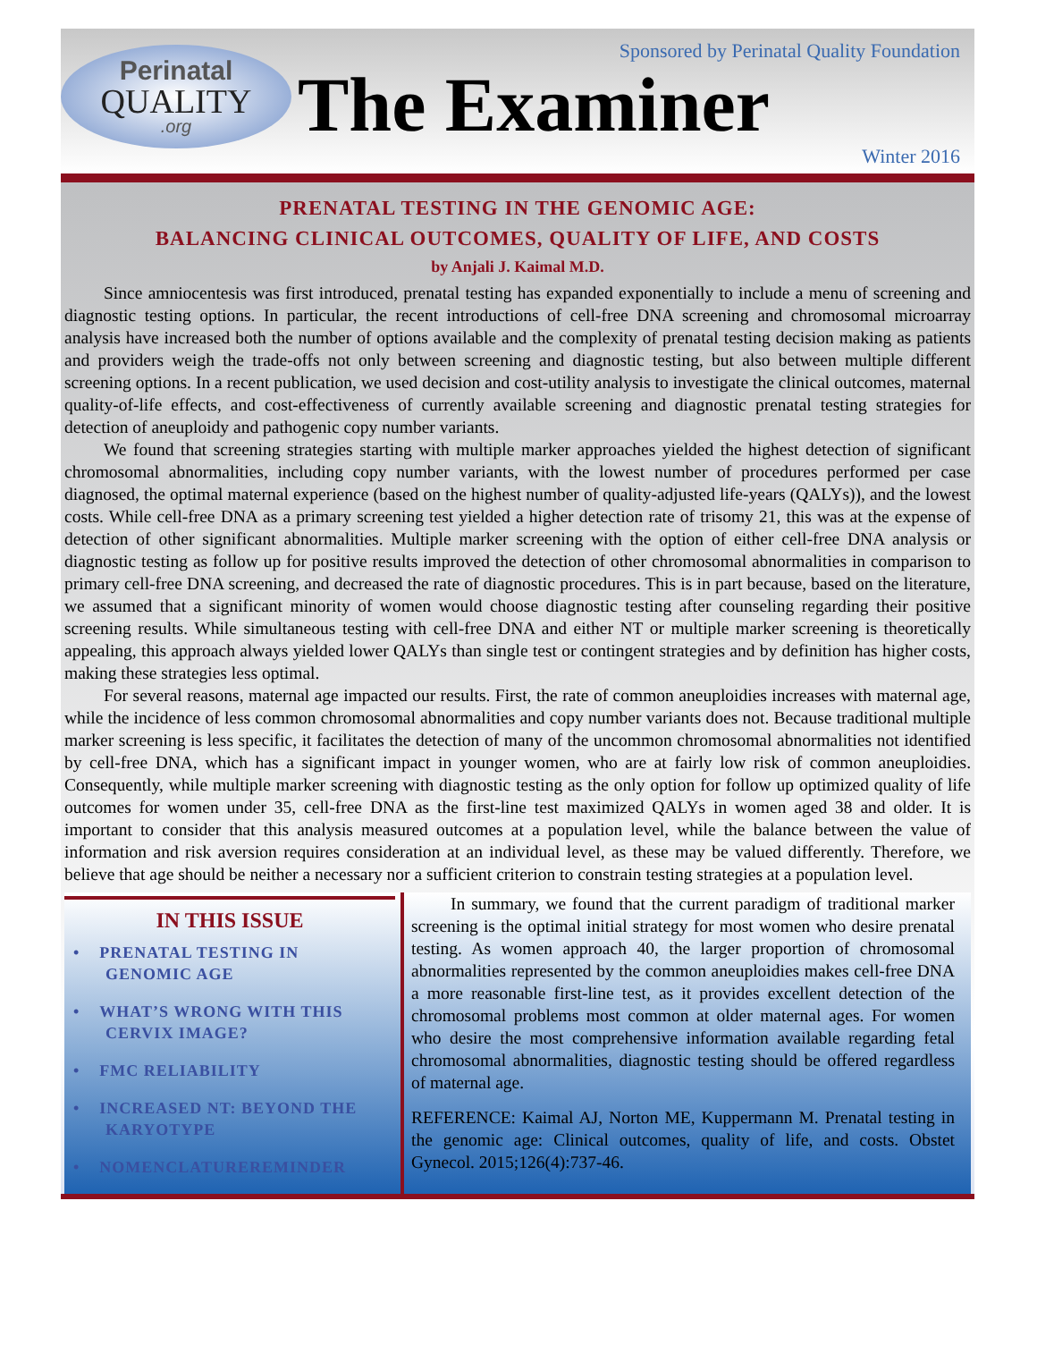Perinatal
QUALITY
.org
Sponsored by Perinatal Quality Foundation
The Examiner
Winter 2016
PRENATAL TESTING IN THE GENOMIC AGE:
BALANCING CLINICAL OUTCOMES, QUALITY OF LIFE, AND COSTS
by Anjali J. Kaimal M.D.
Since amniocentesis was first introduced, prenatal testing has expanded exponentially to include a menu of screening and diagnostic testing options. In particular, the recent introductions of cell-free DNA screening and chromosomal microarray analysis have increased both the number of options available and the complexity of prenatal testing decision making as patients and providers weigh the trade-offs not only between screening and diagnostic testing, but also between multiple different screening options. In a recent publication, we used decision and cost-utility analysis to investigate the clinical outcomes, maternal quality-of-life effects, and cost-effectiveness of currently available screening and diagnostic prenatal testing strategies for detection of aneuploidy and pathogenic copy number variants.
We found that screening strategies starting with multiple marker approaches yielded the highest detection of significant chromosomal abnormalities, including copy number variants, with the lowest number of procedures performed per case diagnosed, the optimal maternal experience (based on the highest number of quality-adjusted life-years (QALYs)), and the lowest costs. While cell-free DNA as a primary screening test yielded a higher detection rate of trisomy 21, this was at the expense of detection of other significant abnormalities. Multiple marker screening with the option of either cell-free DNA analysis or diagnostic testing as follow up for positive results improved the detection of other chromosomal abnormalities in comparison to primary cell-free DNA screening, and decreased the rate of diagnostic procedures. This is in part because, based on the literature, we assumed that a significant minority of women would choose diagnostic testing after counseling regarding their positive screening results. While simultaneous testing with cell-free DNA and either NT or multiple marker screening is theoretically appealing, this approach always yielded lower QALYs than single test or contingent strategies and by definition has higher costs, making these strategies less optimal.
For several reasons, maternal age impacted our results. First, the rate of common aneuploidies increases with maternal age, while the incidence of less common chromosomal abnormalities and copy number variants does not. Because traditional multiple marker screening is less specific, it facilitates the detection of many of the uncommon chromosomal abnormalities not identified by cell-free DNA, which has a significant impact in younger women, who are at fairly low risk of common aneuploidies. Consequently, while multiple marker screening with diagnostic testing as the only option for follow up optimized quality of life outcomes for women under 35, cell-free DNA as the first-line test maximized QALYs in women aged 38 and older. It is important to consider that this analysis measured outcomes at a population level, while the balance between the value of information and risk aversion requires consideration at an individual level, as these may be valued differently. Therefore, we believe that age should be neither a necessary nor a sufficient criterion to constrain testing strategies at a population level.
IN THIS ISSUE
• PRENATAL TESTING IN GENOMIC AGE
• WHAT’S WRONG WITH THIS CERVIX IMAGE?
• FMC RELIABILITY
• INCREASED NT: BEYOND THE KARYOTYPE
• NOMENCLATUREREMINDER
In summary, we found that the current paradigm of traditional marker screening is the optimal initial strategy for most women who desire prenatal testing. As women approach 40, the larger proportion of chromosomal abnormalities represented by the common aneuploidies makes cell-free DNA a more reasonable first-line test, as it provides excellent detection of the chromosomal problems most common at older maternal ages. For women who desire the most comprehensive information available regarding fetal chromosomal abnormalities, diagnostic testing should be offered regardless of maternal age.
REFERENCE: Kaimal AJ, Norton ME, Kuppermann M. Prenatal testing in the genomic age: Clinical outcomes, quality of life, and costs. Obstet Gynecol. 2015;126(4):737-46.